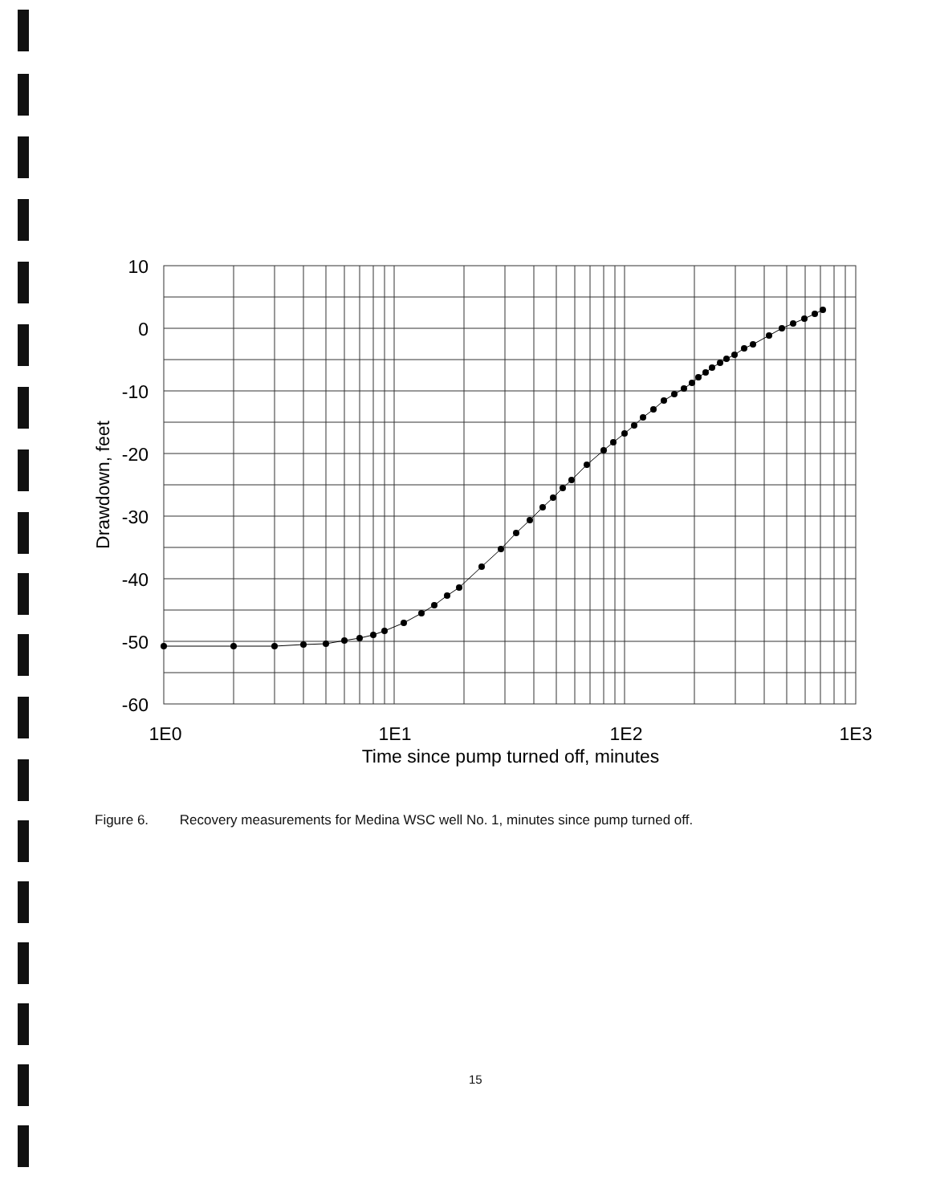10
0
-10
-20
-30
-40
-50
-60
1E0
1E1
1E2
1E3
Time since pump turned off, minutes
Drawdown, feet
Figure 6. Recovery measurements for Medina WSC well No. 1, minutes since pump turned off.
15